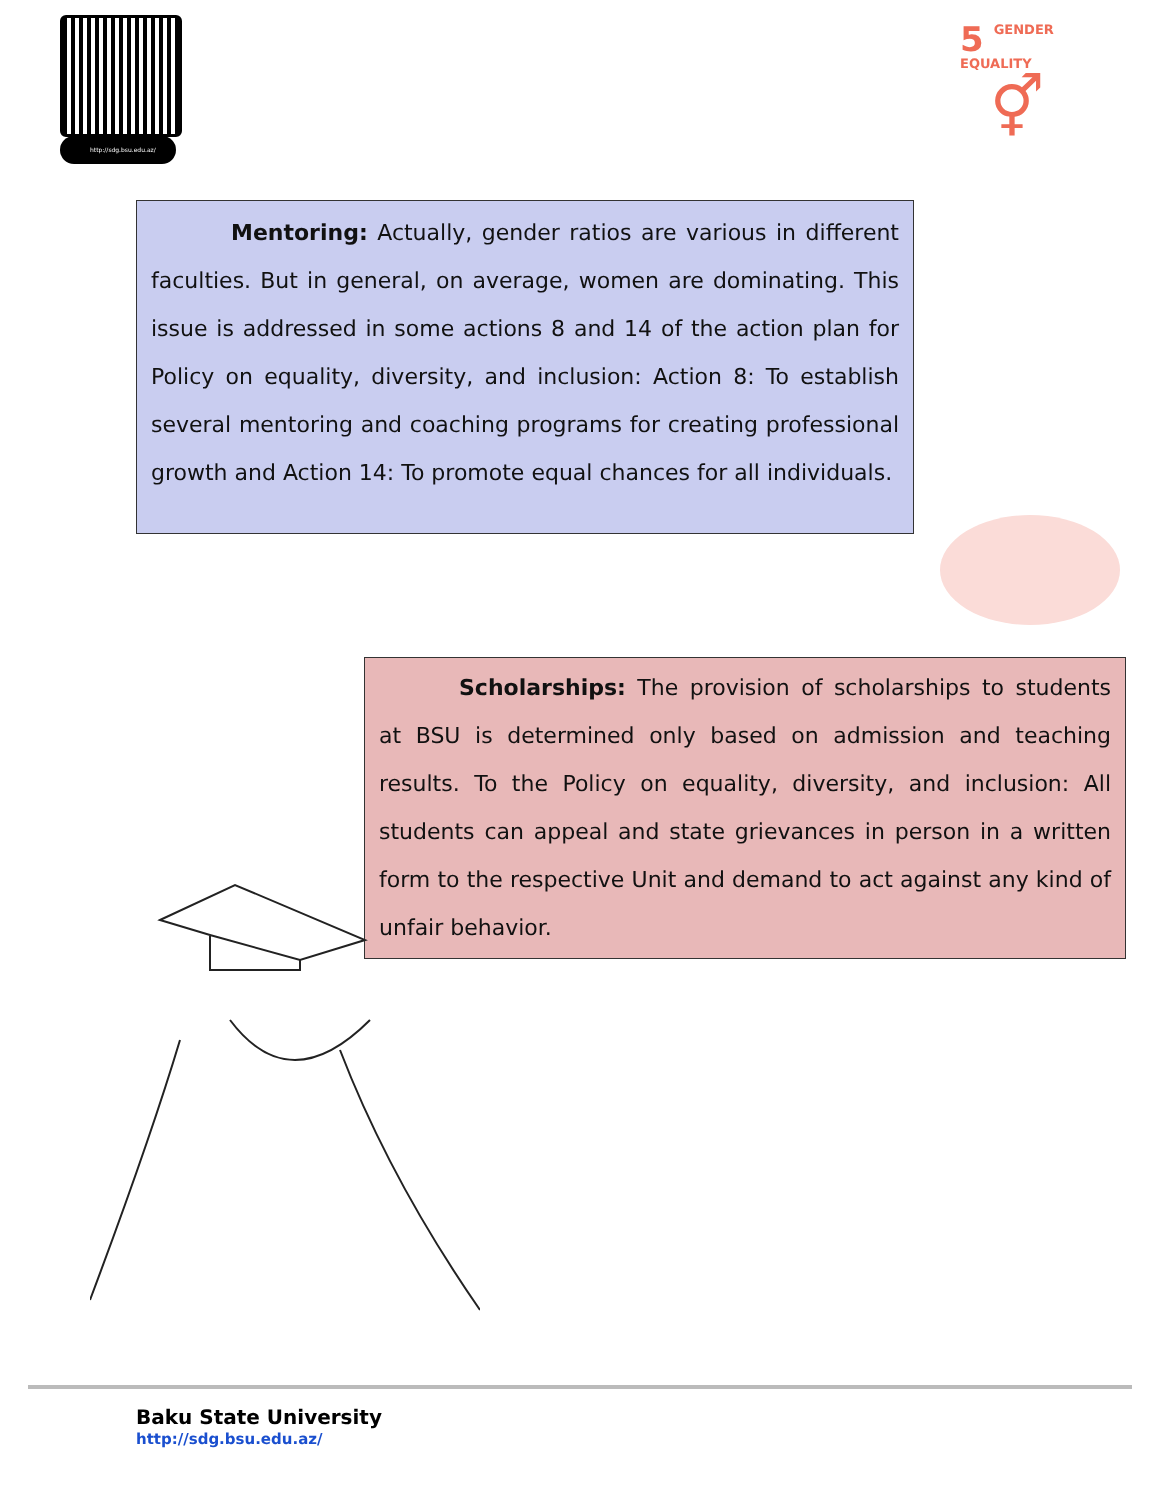http://sdg.bsu.edu.az/
5 GENDER
EQUALITY
⚥
Mentoring: Actually, gender ratios are various in different faculties. But in general, on average, women are dominating. This issue is addressed in some actions 8 and 14 of the action plan for Policy on equality, diversity, and inclusion: Action 8: To establish several mentoring and coaching programs for creating professional growth and Action 14: To promote equal chances for all individuals.
Scholarships: The provision of scholarships to students at BSU is determined only based on admission and teaching results. To the Policy on equality, diversity, and inclusion: All students can appeal and state grievances in person in a written form to the respective Unit and demand to act against any kind of unfair behavior.
Baku State University
http://sdg.bsu.edu.az/